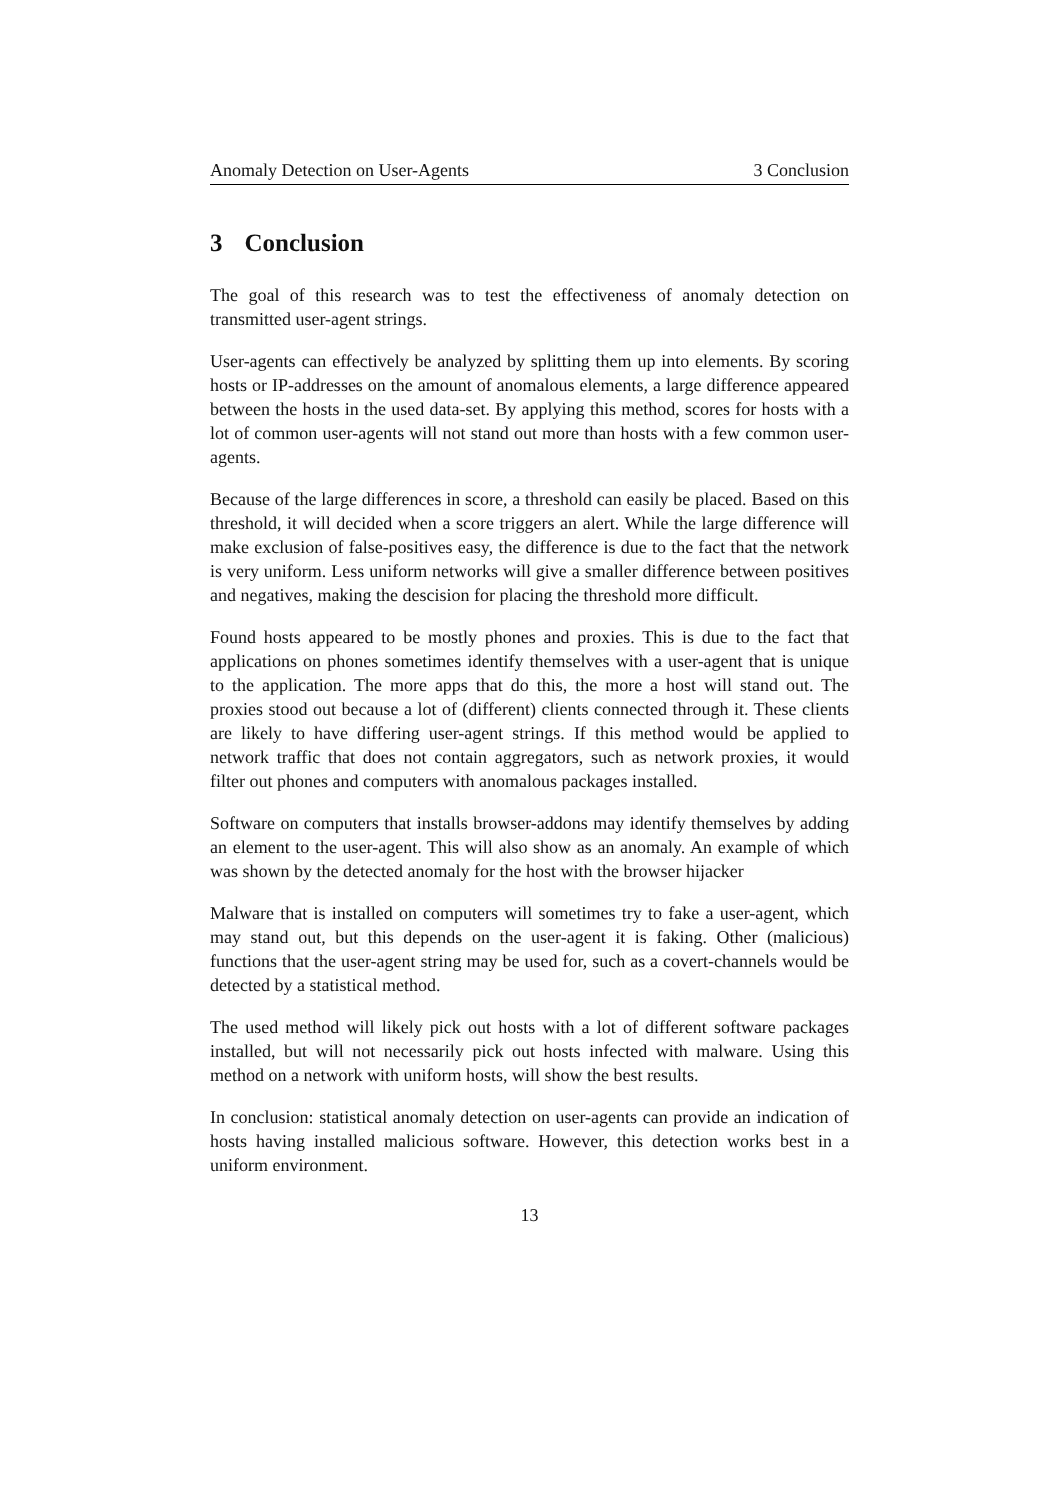Anomaly Detection on User-Agents 3 Conclusion
3 Conclusion
The goal of this research was to test the effectiveness of anomaly detection on transmitted user-agent strings.
User-agents can effectively be analyzed by splitting them up into elements. By scoring hosts or IP-addresses on the amount of anomalous elements, a large difference appeared between the hosts in the used data-set. By applying this method, scores for hosts with a lot of common user-agents will not stand out more than hosts with a few common user-agents.
Because of the large differences in score, a threshold can easily be placed. Based on this threshold, it will decided when a score triggers an alert. While the large difference will make exclusion of false-positives easy, the difference is due to the fact that the network is very uniform. Less uniform networks will give a smaller difference between positives and negatives, making the descision for placing the threshold more difficult.
Found hosts appeared to be mostly phones and proxies. This is due to the fact that applications on phones sometimes identify themselves with a user-agent that is unique to the application. The more apps that do this, the more a host will stand out. The proxies stood out because a lot of (different) clients connected through it. These clients are likely to have differing user-agent strings. If this method would be applied to network traffic that does not contain aggregators, such as network proxies, it would filter out phones and computers with anomalous packages installed.
Software on computers that installs browser-addons may identify themselves by adding an element to the user-agent. This will also show as an anomaly. An example of which was shown by the detected anomaly for the host with the browser hijacker
Malware that is installed on computers will sometimes try to fake a user-agent, which may stand out, but this depends on the user-agent it is faking. Other (malicious) functions that the user-agent string may be used for, such as a covert-channels would be detected by a statistical method.
The used method will likely pick out hosts with a lot of different software packages installed, but will not necessarily pick out hosts infected with malware. Using this method on a network with uniform hosts, will show the best results.
In conclusion: statistical anomaly detection on user-agents can provide an indication of hosts having installed malicious software. However, this detection works best in a uniform environment.
13